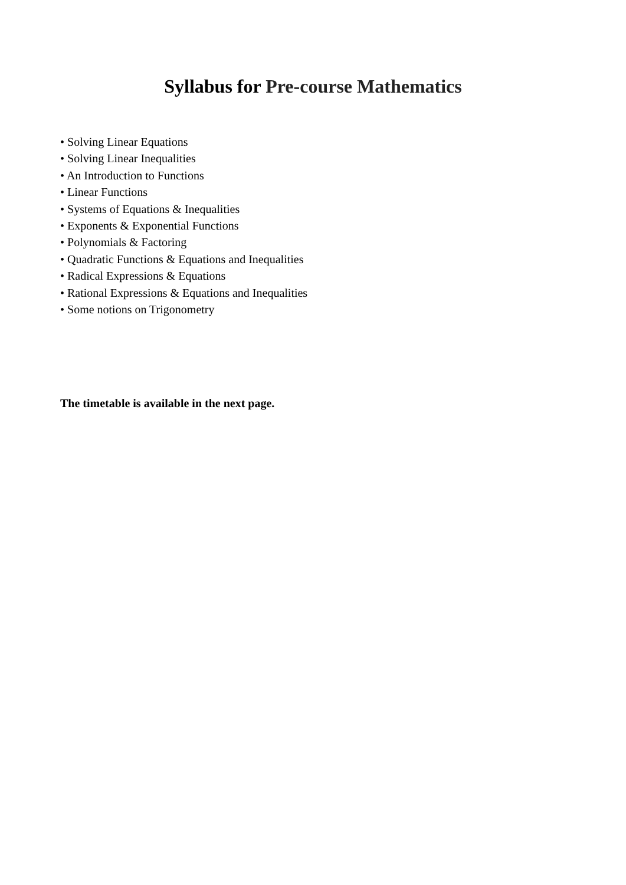Syllabus for Pre-course Mathematics
• Solving Linear Equations
• Solving Linear Inequalities
• An Introduction to Functions
• Linear Functions
• Systems of Equations & Inequalities
• Exponents & Exponential Functions
• Polynomials & Factoring
• Quadratic Functions & Equations and Inequalities
• Radical Expressions & Equations
• Rational Expressions & Equations and Inequalities
• Some notions on Trigonometry
The timetable is available in the next page.